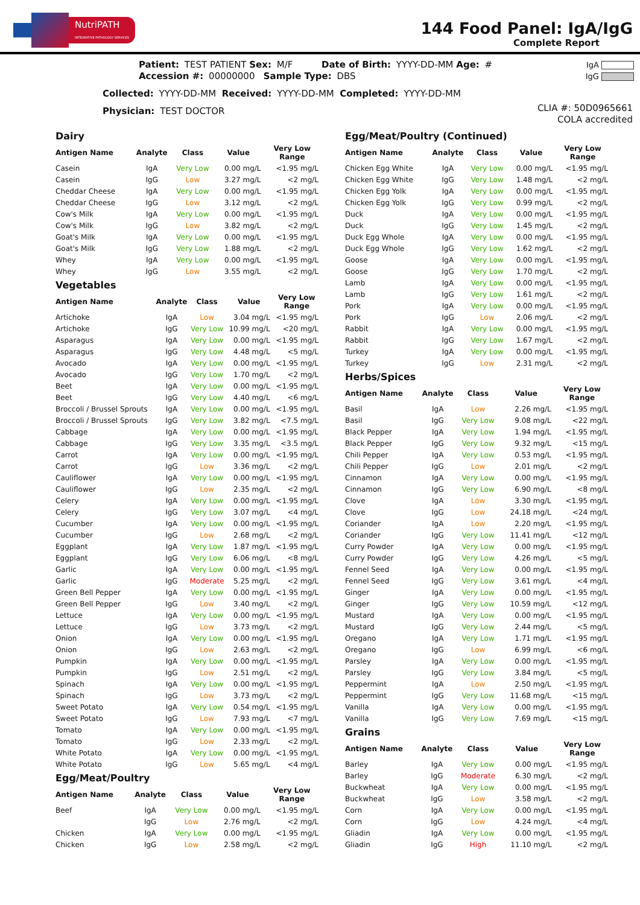NutriPATH
INTEGRATIVE PATHOLOGY SERVICES
144 Food Panel: IgA/IgG
Complete Report
Patient: TEST PATIENT Sex: M/F Date of Birth: YYYY-DD-MM Age: #
Accession #: 00000000 Sample Type: DBS
Collected: YYYY-DD-MM Received: YYYY-DD-MM Completed: YYYY-DD-MM
Physician: TEST DOCTOR
IgA
IgG
CLIA #: 50D0965661
COLA accredited
Dairy
| Antigen Name | Analyte | Class | Value | Very Low Range |
| --- | --- | --- | --- | --- |
| Casein | IgA | Very Low | 0.00 mg/L | <1.95 mg/L |
| Casein | IgG | Low | 3.27 mg/L | <2 mg/L |
| Cheddar Cheese | IgA | Very Low | 0.00 mg/L | <1.95 mg/L |
| Cheddar Cheese | IgG | Low | 3.12 mg/L | <2 mg/L |
| Cow's Milk | IgA | Very Low | 0.00 mg/L | <1.95 mg/L |
| Cow's Milk | IgG | Low | 3.82 mg/L | <2 mg/L |
| Goat's Milk | IgA | Very Low | 0.00 mg/L | <1.95 mg/L |
| Goat's Milk | IgG | Very Low | 1.88 mg/L | <2 mg/L |
| Whey | IgA | Very Low | 0.00 mg/L | <1.95 mg/L |
| Whey | IgG | Low | 3.55 mg/L | <2 mg/L |
Vegetables
| Antigen Name | Analyte | Class | Value | Very Low Range |
| --- | --- | --- | --- | --- |
| Artichoke | IgA | Low | 3.04 mg/L | <1.95 mg/L |
| Artichoke | IgG | Very Low | 10.99 mg/L | <20 mg/L |
| Asparagus | IgA | Very Low | 0.00 mg/L | <1.95 mg/L |
| Asparagus | IgG | Very Low | 4.48 mg/L | <5 mg/L |
| Avocado | IgA | Very Low | 0.00 mg/L | <1.95 mg/L |
| Avocado | IgG | Very Low | 1.70 mg/L | <2 mg/L |
| Beet | IgA | Very Low | 0.00 mg/L | <1.95 mg/L |
| Beet | IgG | Very Low | 4.40 mg/L | <6 mg/L |
| Broccoli / Brussel Sprouts | IgA | Very Low | 0.00 mg/L | <1.95 mg/L |
| Broccoli / Brussel Sprouts | IgG | Very Low | 3.82 mg/L | <7.5 mg/L |
| Cabbage | IgA | Very Low | 0.00 mg/L | <1.95 mg/L |
| Cabbage | IgG | Very Low | 3.35 mg/L | <3.5 mg/L |
| Carrot | IgA | Very Low | 0.00 mg/L | <1.95 mg/L |
| Carrot | IgG | Low | 3.36 mg/L | <2 mg/L |
| Cauliflower | IgA | Very Low | 0.00 mg/L | <1.95 mg/L |
| Cauliflower | IgG | Low | 2.35 mg/L | <2 mg/L |
| Celery | IgA | Very Low | 0.00 mg/L | <1.95 mg/L |
| Celery | IgG | Very Low | 3.07 mg/L | <4 mg/L |
| Cucumber | IgA | Very Low | 0.00 mg/L | <1.95 mg/L |
| Cucumber | IgG | Low | 2.68 mg/L | <2 mg/L |
| Eggplant | IgA | Very Low | 1.87 mg/L | <1.95 mg/L |
| Eggplant | IgG | Very Low | 6.06 mg/L | <8 mg/L |
| Garlic | IgA | Very Low | 0.00 mg/L | <1.95 mg/L |
| Garlic | IgG | Moderate | 5.25 mg/L | <2 mg/L |
| Green Bell Pepper | IgA | Very Low | 0.00 mg/L | <1.95 mg/L |
| Green Bell Pepper | IgG | Low | 3.40 mg/L | <2 mg/L |
| Lettuce | IgA | Very Low | 0.00 mg/L | <1.95 mg/L |
| Lettuce | IgG | Low | 3.73 mg/L | <2 mg/L |
| Onion | IgA | Very Low | 0.00 mg/L | <1.95 mg/L |
| Onion | IgG | Low | 2.63 mg/L | <2 mg/L |
| Pumpkin | IgA | Very Low | 0.00 mg/L | <1.95 mg/L |
| Pumpkin | IgG | Low | 2.51 mg/L | <2 mg/L |
| Spinach | IgA | Very Low | 0.00 mg/L | <1.95 mg/L |
| Spinach | IgG | Low | 3.73 mg/L | <2 mg/L |
| Sweet Potato | IgA | Very Low | 0.54 mg/L | <1.95 mg/L |
| Sweet Potato | IgG | Low | 7.93 mg/L | <7 mg/L |
| Tomato | IgA | Very Low | 0.00 mg/L | <1.95 mg/L |
| Tomato | IgG | Low | 2.33 mg/L | <2 mg/L |
| White Potato | IgA | Very Low | 0.00 mg/L | <1.95 mg/L |
| White Potato | IgG | Low | 5.65 mg/L | <4 mg/L |
Egg/Meat/Poultry
| Antigen Name | Analyte | Class | Value | Very Low Range |
| --- | --- | --- | --- | --- |
| Beef | IgA | Very Low | 0.00 mg/L | <1.95 mg/L |
| | IgG | Low | 2.76 mg/L | <2 mg/L |
| Chicken | IgA | Very Low | 0.00 mg/L | <1.95 mg/L |
| Chicken | IgG | Low | 2.58 mg/L | <2 mg/L |
Egg/Meat/Poultry (Continued)
| Antigen Name | Analyte | Class | Value | Very Low Range |
| --- | --- | --- | --- | --- |
| Chicken Egg White | IgA | Very Low | 0.00 mg/L | <1.95 mg/L |
| Chicken Egg White | IgG | Very Low | 1.48 mg/L | <2 mg/L |
| Chicken Egg Yolk | IgA | Very Low | 0.00 mg/L | <1.95 mg/L |
| Chicken Egg Yolk | IgG | Very Low | 0.99 mg/L | <2 mg/L |
| Duck | IgA | Very Low | 0.00 mg/L | <1.95 mg/L |
| Duck | IgG | Very Low | 1.45 mg/L | <2 mg/L |
| Duck Egg Whole | IgA | Very Low | 0.00 mg/L | <1.95 mg/L |
| Duck Egg Whole | IgG | Very Low | 1.62 mg/L | <2 mg/L |
| Goose | IgA | Very Low | 0.00 mg/L | <1.95 mg/L |
| Goose | IgG | Very Low | 1.70 mg/L | <2 mg/L |
| Lamb | IgA | Very Low | 0.00 mg/L | <1.95 mg/L |
| Lamb | IgG | Very Low | 1.61 mg/L | <2 mg/L |
| Pork | IgA | Very Low | 0.00 mg/L | <1.95 mg/L |
| Pork | IgG | Low | 2.06 mg/L | <2 mg/L |
| Rabbit | IgA | Very Low | 0.00 mg/L | <1.95 mg/L |
| Rabbit | IgG | Very Low | 1.67 mg/L | <2 mg/L |
| Turkey | IgA | Very Low | 0.00 mg/L | <1.95 mg/L |
| Turkey | IgG | Low | 2.31 mg/L | <2 mg/L |
Herbs/Spices
| Antigen Name | Analyte | Class | Value | Very Low Range |
| --- | --- | --- | --- | --- |
| Basil | IgA | Low | 2.26 mg/L | <1.95 mg/L |
| Basil | IgG | Very Low | 9.08 mg/L | <22 mg/L |
| Black Pepper | IgA | Very Low | 1.94 mg/L | <1.95 mg/L |
| Black Pepper | IgG | Very Low | 9.32 mg/L | <15 mg/L |
| Chili Pepper | IgA | Very Low | 0.53 mg/L | <1.95 mg/L |
| Chili Pepper | IgG | Low | 2.01 mg/L | <2 mg/L |
| Cinnamon | IgA | Very Low | 0.00 mg/L | <1.95 mg/L |
| Cinnamon | IgG | Very Low | 6.90 mg/L | <8 mg/L |
| Clove | IgA | Low | 3.30 mg/L | <1.95 mg/L |
| Clove | IgG | Low | 24.18 mg/L | <24 mg/L |
| Coriander | IgA | Low | 2.20 mg/L | <1.95 mg/L |
| Coriander | IgG | Very Low | 11.41 mg/L | <12 mg/L |
| Curry Powder | IgA | Very Low | 0.00 mg/L | <1.95 mg/L |
| Curry Powder | IgG | Very Low | 4.26 mg/L | <5 mg/L |
| Fennel Seed | IgA | Very Low | 0.00 mg/L | <1.95 mg/L |
| Fennel Seed | IgG | Very Low | 3.61 mg/L | <4 mg/L |
| Ginger | IgA | Very Low | 0.00 mg/L | <1.95 mg/L |
| Ginger | IgG | Very Low | 10.59 mg/L | <12 mg/L |
| Mustard | IgA | Very Low | 0.00 mg/L | <1.95 mg/L |
| Mustard | IgG | Very Low | 2.44 mg/L | <5 mg/L |
| Oregano | IgA | Very Low | 1.71 mg/L | <1.95 mg/L |
| Oregano | IgG | Low | 6.99 mg/L | <6 mg/L |
| Parsley | IgA | Very Low | 0.00 mg/L | <1.95 mg/L |
| Parsley | IgG | Very Low | 3.84 mg/L | <5 mg/L |
| Peppermint | IgA | Low | 2.50 mg/L | <1.95 mg/L |
| Peppermint | IgG | Very Low | 11.68 mg/L | <15 mg/L |
| Vanilla | IgA | Very Low | 0.00 mg/L | <1.95 mg/L |
| Vanilla | IgG | Very Low | 7.69 mg/L | <15 mg/L |
Grains
| Antigen Name | Analyte | Class | Value | Very Low Range |
| --- | --- | --- | --- | --- |
| Barley | IgA | Very Low | 0.00 mg/L | <1.95 mg/L |
| Barley | IgG | Moderate | 6.30 mg/L | <2 mg/L |
| Buckwheat | IgA | Very Low | 0.00 mg/L | <1.95 mg/L |
| Buckwheat | IgG | Low | 3.58 mg/L | <2 mg/L |
| Corn | IgA | Very Low | 0.00 mg/L | <1.95 mg/L |
| Corn | IgG | Low | 4.24 mg/L | <4 mg/L |
| Gliadin | IgA | Very Low | 0.00 mg/L | <1.95 mg/L |
| Gliadin | IgG | High | 11.10 mg/L | <2 mg/L |